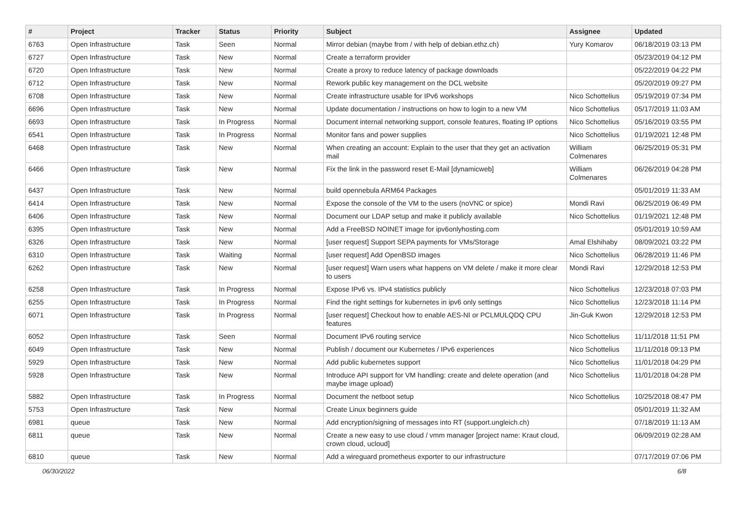| # | Project | Tracker | Status | Priority | Subject | Assignee | Updated |
| --- | --- | --- | --- | --- | --- | --- | --- |
| 6763 | Open Infrastructure | Task | Seen | Normal | Mirror debian (maybe from / with help of debian.ethz.ch) | Yury Komarov | 06/18/2019 03:13 PM |
| 6727 | Open Infrastructure | Task | New | Normal | Create a terraform provider | | 05/23/2019 04:12 PM |
| 6720 | Open Infrastructure | Task | New | Normal | Create a proxy to reduce latency of package downloads | | 05/22/2019 04:22 PM |
| 6712 | Open Infrastructure | Task | New | Normal | Rework public key management on the DCL website | | 05/20/2019 09:27 PM |
| 6708 | Open Infrastructure | Task | New | Normal | Create infrastructure usable for IPv6 workshops | Nico Schottelius | 05/19/2019 07:34 PM |
| 6696 | Open Infrastructure | Task | New | Normal | Update documentation / instructions on how to login to a new VM | Nico Schottelius | 05/17/2019 11:03 AM |
| 6693 | Open Infrastructure | Task | In Progress | Normal | Document internal networking support, console features, floating IP options | Nico Schottelius | 05/16/2019 03:55 PM |
| 6541 | Open Infrastructure | Task | In Progress | Normal | Monitor fans and power supplies | Nico Schottelius | 01/19/2021 12:48 PM |
| 6468 | Open Infrastructure | Task | New | Normal | When creating an account: Explain to the user that they get an activation mail | William Colmenares | 06/25/2019 05:31 PM |
| 6466 | Open Infrastructure | Task | New | Normal | Fix the link in the password reset E-Mail [dynamicweb] | William Colmenares | 06/26/2019 04:28 PM |
| 6437 | Open Infrastructure | Task | New | Normal | build opennebula ARM64 Packages | | 05/01/2019 11:33 AM |
| 6414 | Open Infrastructure | Task | New | Normal | Expose the console of the VM to the users (noVNC or spice) | Mondi Ravi | 06/25/2019 06:49 PM |
| 6406 | Open Infrastructure | Task | New | Normal | Document our LDAP setup and make it publicly available | Nico Schottelius | 01/19/2021 12:48 PM |
| 6395 | Open Infrastructure | Task | New | Normal | Add a FreeBSD NOINET image for ipv6onlyhosting.com | | 05/01/2019 10:59 AM |
| 6326 | Open Infrastructure | Task | New | Normal | [user request] Support SEPA payments for VMs/Storage | Amal Elshihaby | 08/09/2021 03:22 PM |
| 6310 | Open Infrastructure | Task | Waiting | Normal | [user request] Add OpenBSD images | Nico Schottelius | 06/28/2019 11:46 PM |
| 6262 | Open Infrastructure | Task | New | Normal | [user request] Warn users what happens on VM delete / make it more clear to users | Mondi Ravi | 12/29/2018 12:53 PM |
| 6258 | Open Infrastructure | Task | In Progress | Normal | Expose IPv6 vs. IPv4 statistics publicly | Nico Schottelius | 12/23/2018 07:03 PM |
| 6255 | Open Infrastructure | Task | In Progress | Normal | Find the right settings for kubernetes in ipv6 only settings | Nico Schottelius | 12/23/2018 11:14 PM |
| 6071 | Open Infrastructure | Task | In Progress | Normal | [user request] Checkout how to enable AES-NI or PCLMULQDQ CPU features | Jin-Guk Kwon | 12/29/2018 12:53 PM |
| 6052 | Open Infrastructure | Task | Seen | Normal | Document IPv6 routing service | Nico Schottelius | 11/11/2018 11:51 PM |
| 6049 | Open Infrastructure | Task | New | Normal | Publish / document our Kubernetes / IPv6 experiences | Nico Schottelius | 11/11/2018 09:13 PM |
| 5929 | Open Infrastructure | Task | New | Normal | Add public kubernetes support | Nico Schottelius | 11/01/2018 04:29 PM |
| 5928 | Open Infrastructure | Task | New | Normal | Introduce API support for VM handling: create and delete operation (and maybe image upload) | Nico Schottelius | 11/01/2018 04:28 PM |
| 5882 | Open Infrastructure | Task | In Progress | Normal | Document the netboot setup | Nico Schottelius | 10/25/2018 08:47 PM |
| 5753 | Open Infrastructure | Task | New | Normal | Create Linux beginners guide | | 05/01/2019 11:32 AM |
| 6981 | queue | Task | New | Normal | Add encryption/signing of messages into RT (support.ungleich.ch) | | 07/18/2019 11:13 AM |
| 6811 | queue | Task | New | Normal | Create a new easy to use cloud / vmm manager [project name: Kraut cloud, crown cloud, ucloud] | | 06/09/2019 02:28 AM |
| 6810 | queue | Task | New | Normal | Add a wireguard prometheus exporter to our infrastructure | | 07/17/2019 07:06 PM |
06/30/2022 6/8